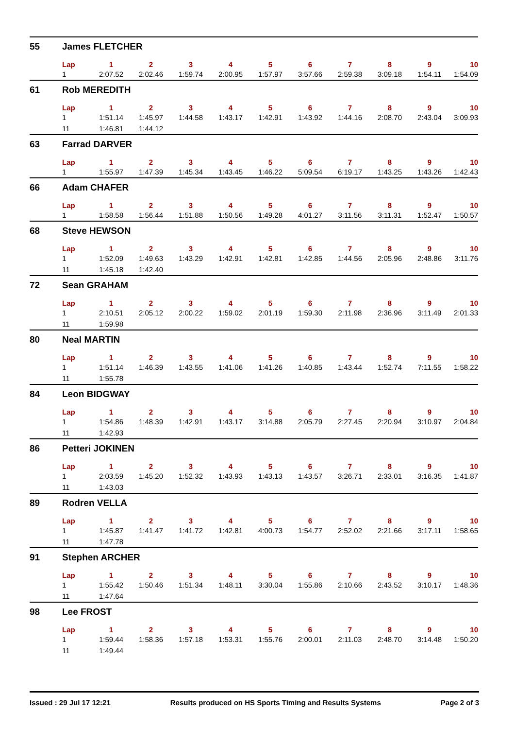| 55 | James FLETCHER | | | | | | | | | | |
| | Lap | 1 | 2 | 3 | 4 | 5 | 6 | 7 | 8 | 9 | 10 |
| | 1 | 2:07.52 | 2:02.46 | 1:59.74 | 2:00.95 | 1:57.97 | 3:57.66 | 2:59.38 | 3:09.18 | 1:54.11 | 1:54.09 |
| 61 | Rob MEREDITH | | | | | | | | | | |
| | Lap | 1 | 2 | 3 | 4 | 5 | 6 | 7 | 8 | 9 | 10 |
| | 1 | 1:51.14 | 1:45.97 | 1:44.58 | 1:43.17 | 1:42.91 | 1:43.92 | 1:44.16 | 2:08.70 | 2:43.04 | 3:09.93 |
| | 11 | 1:46.81 | 1:44.12 | | | | | | | | |
| 63 | Farrad DARVER | | | | | | | | | | |
| | Lap | 1 | 2 | 3 | 4 | 5 | 6 | 7 | 8 | 9 | 10 |
| | 1 | 1:55.97 | 1:47.39 | 1:45.34 | 1:43.45 | 1:46.22 | 5:09.54 | 6:19.17 | 1:43.25 | 1:43.26 | 1:42.43 |
| 66 | Adam CHAFER | | | | | | | | | | |
| | Lap | 1 | 2 | 3 | 4 | 5 | 6 | 7 | 8 | 9 | 10 |
| | 1 | 1:58.58 | 1:56.44 | 1:51.88 | 1:50.56 | 1:49.28 | 4:01.27 | 3:11.56 | 3:11.31 | 1:52.47 | 1:50.57 |
| 68 | Steve HEWSON | | | | | | | | | | |
| | Lap | 1 | 2 | 3 | 4 | 5 | 6 | 7 | 8 | 9 | 10 |
| | 1 | 1:52.09 | 1:49.63 | 1:43.29 | 1:42.91 | 1:42.81 | 1:42.85 | 1:44.56 | 2:05.96 | 2:48.86 | 3:11.76 |
| | 11 | 1:45.18 | 1:42.40 | | | | | | | | |
| 72 | Sean GRAHAM | | | | | | | | | | |
| | Lap | 1 | 2 | 3 | 4 | 5 | 6 | 7 | 8 | 9 | 10 |
| | 1 | 2:10.51 | 2:05.12 | 2:00.22 | 1:59.02 | 2:01.19 | 1:59.30 | 2:11.98 | 2:36.96 | 3:11.49 | 2:01.33 |
| | 11 | 1:59.98 | | | | | | | | | |
| 80 | Neal MARTIN | | | | | | | | | | |
| | Lap | 1 | 2 | 3 | 4 | 5 | 6 | 7 | 8 | 9 | 10 |
| | 1 | 1:51.14 | 1:46.39 | 1:43.55 | 1:41.06 | 1:41.26 | 1:40.85 | 1:43.44 | 1:52.74 | 7:11.55 | 1:58.22 |
| | 11 | 1:55.78 | | | | | | | | | |
| 84 | Leon BIDGWAY | | | | | | | | | | |
| | Lap | 1 | 2 | 3 | 4 | 5 | 6 | 7 | 8 | 9 | 10 |
| | 1 | 1:54.86 | 1:48.39 | 1:42.91 | 1:43.17 | 3:14.88 | 2:05.79 | 2:27.45 | 2:20.94 | 3:10.97 | 2:04.84 |
| | 11 | 1:42.93 | | | | | | | | | |
| 86 | Petteri JOKINEN | | | | | | | | | | |
| | Lap | 1 | 2 | 3 | 4 | 5 | 6 | 7 | 8 | 9 | 10 |
| | 1 | 2:03.59 | 1:45.20 | 1:52.32 | 1:43.93 | 1:43.13 | 1:43.57 | 3:26.71 | 2:33.01 | 3:16.35 | 1:41.87 |
| | 11 | 1:43.03 | | | | | | | | | |
| 89 | Rodren VELLA | | | | | | | | | | |
| | Lap | 1 | 2 | 3 | 4 | 5 | 6 | 7 | 8 | 9 | 10 |
| | 1 | 1:45.87 | 1:41.47 | 1:41.72 | 1:42.81 | 4:00.73 | 1:54.77 | 2:52.02 | 2:21.66 | 3:17.11 | 1:58.65 |
| | 11 | 1:47.78 | | | | | | | | | |
| 91 | Stephen ARCHER | | | | | | | | | | |
| | Lap | 1 | 2 | 3 | 4 | 5 | 6 | 7 | 8 | 9 | 10 |
| | 1 | 1:55.42 | 1:50.46 | 1:51.34 | 1:48.11 | 3:30.04 | 1:55.86 | 2:10.66 | 2:43.52 | 3:10.17 | 1:48.36 |
| | 11 | 1:47.64 | | | | | | | | | |
| 98 | Lee FROST | | | | | | | | | | |
| | Lap | 1 | 2 | 3 | 4 | 5 | 6 | 7 | 8 | 9 | 10 |
| | 1 | 1:59.44 | 1:58.36 | 1:57.18 | 1:53.31 | 1:55.76 | 2:00.01 | 2:11.03 | 2:48.70 | 3:14.48 | 1:50.20 |
| | 11 | 1:49.44 | | | | | | | | | |
Issued : 29 Jul 17 12:21 Results produced on HS Sports Timing and Results Systems Page 2 of 3